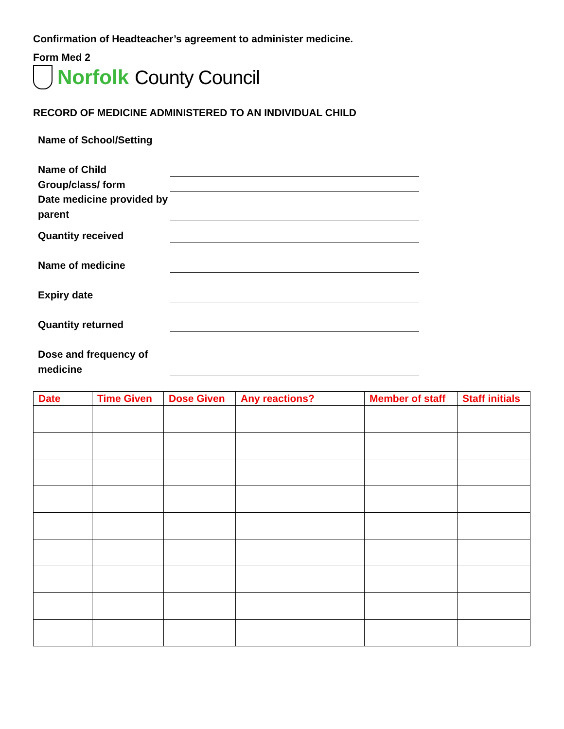Confirmation of Headteacher’s agreement to administer medicine.
Form Med 2
Norfolk County Council
RECORD OF MEDICINE ADMINISTERED TO AN INDIVIDUAL CHILD
Name of School/Setting
Name of Child
Group/class/ form
Date medicine provided by parent
Quantity received
Name of medicine
Expiry date
Quantity returned
Dose and frequency of medicine
| Date | Time Given | Dose Given | Any reactions? | Member of staff | Staff initials |
| --- | --- | --- | --- | --- | --- |